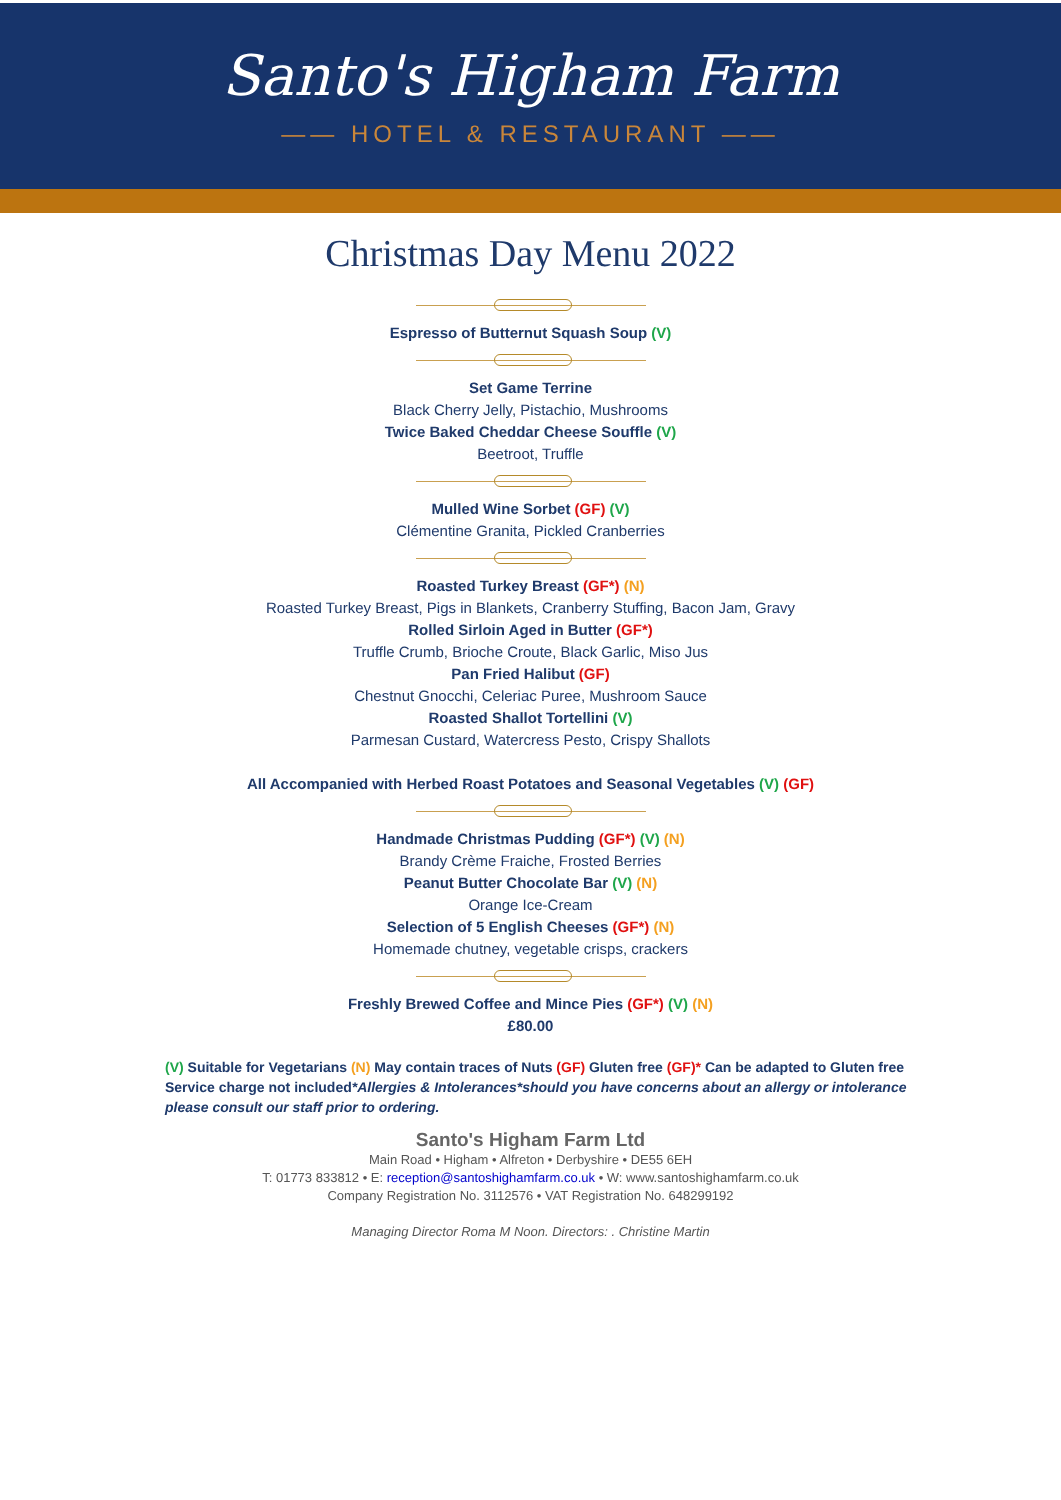Santo's Higham Farm
—— HOTEL & RESTAURANT ——
Christmas Day Menu 2022
Espresso of Butternut Squash Soup (V)
Set Game Terrine
Black Cherry Jelly, Pistachio, Mushrooms
Twice Baked Cheddar Cheese Souffle (V)
Beetroot, Truffle
Mulled Wine Sorbet (GF) (V)
Clémentine Granita, Pickled Cranberries
Roasted Turkey Breast (GF*) (N)
Roasted Turkey Breast, Pigs in Blankets, Cranberry Stuffing, Bacon Jam, Gravy
Rolled Sirloin Aged in Butter (GF*)
Truffle Crumb, Brioche Croute, Black Garlic, Miso Jus
Pan Fried Halibut (GF)
Chestnut Gnocchi, Celeriac Puree, Mushroom Sauce
Roasted Shallot Tortellini (V)
Parmesan Custard, Watercress Pesto, Crispy Shallots
All Accompanied with Herbed Roast Potatoes and Seasonal Vegetables (V) (GF)
Handmade Christmas Pudding (GF*) (V) (N)
Brandy Crème Fraiche, Frosted Berries
Peanut Butter Chocolate Bar (V) (N)
Orange Ice-Cream
Selection of 5 English Cheeses (GF*) (N)
Homemade chutney, vegetable crisps, crackers
Freshly Brewed Coffee and Mince Pies (GF*) (V) (N)
£80.00
(V) Suitable for Vegetarians (N) May contain traces of Nuts (GF) Gluten free (GF)* Can be adapted to Gluten free
Service charge not included*Allergies & Intolerances*should you have concerns about an allergy or intolerance please consult our staff prior to ordering.
Santo's Higham Farm Ltd
Main Road • Higham • Alfreton • Derbyshire • DE55 6EH
T: 01773 833812 • E: reception@santoshighamfarm.co.uk • W: www.santoshighamfarm.co.uk
Company Registration No. 3112576 • VAT Registration No. 648299192
Managing Director Roma M Noon. Directors: . Christine Martin